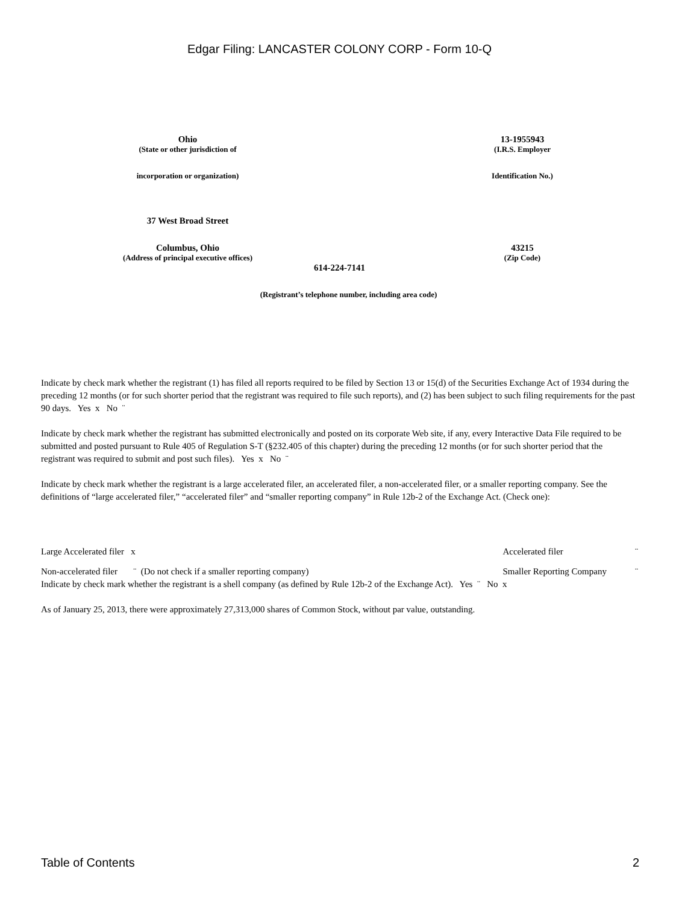Edgar Filing: LANCASTER COLONY CORP - Form 10-Q
Ohio
(State or other jurisdiction of
incorporation or organization)
13-1955943
(I.R.S. Employer
Identification No.)
37 West Broad Street
Columbus, Ohio
(Address of principal executive offices)
43215
(Zip Code)
614-224-7141
(Registrant’s telephone number, including area code)
Indicate by check mark whether the registrant (1) has filed all reports required to be filed by Section 13 or 15(d) of the Securities Exchange Act of 1934 during the preceding 12 months (or for such shorter period that the registrant was required to file such reports), and (2) has been subject to such filing requirements for the past 90 days. Yes x No ¨
Indicate by check mark whether the registrant has submitted electronically and posted on its corporate Web site, if any, every Interactive Data File required to be submitted and posted pursuant to Rule 405 of Regulation S-T (§232.405 of this chapter) during the preceding 12 months (or for such shorter period that the registrant was required to submit and post such files). Yes x No ¨
Indicate by check mark whether the registrant is a large accelerated filer, an accelerated filer, a non-accelerated filer, or a smaller reporting company. See the definitions of “large accelerated filer,” “accelerated filer” and “smaller reporting company” in Rule 12b-2 of the Exchange Act. (Check one):
Large Accelerated filer x Accelerated filer ¨
Non-accelerated filer ¨ (Do not check if a smaller reporting company) Smaller Reporting Company ¨
Indicate by check mark whether the registrant is a shell company (as defined by Rule 12b-2 of the Exchange Act). Yes ¨ No x
As of January 25, 2013, there were approximately 27,313,000 shares of Common Stock, without par value, outstanding.
Table of Contents 2